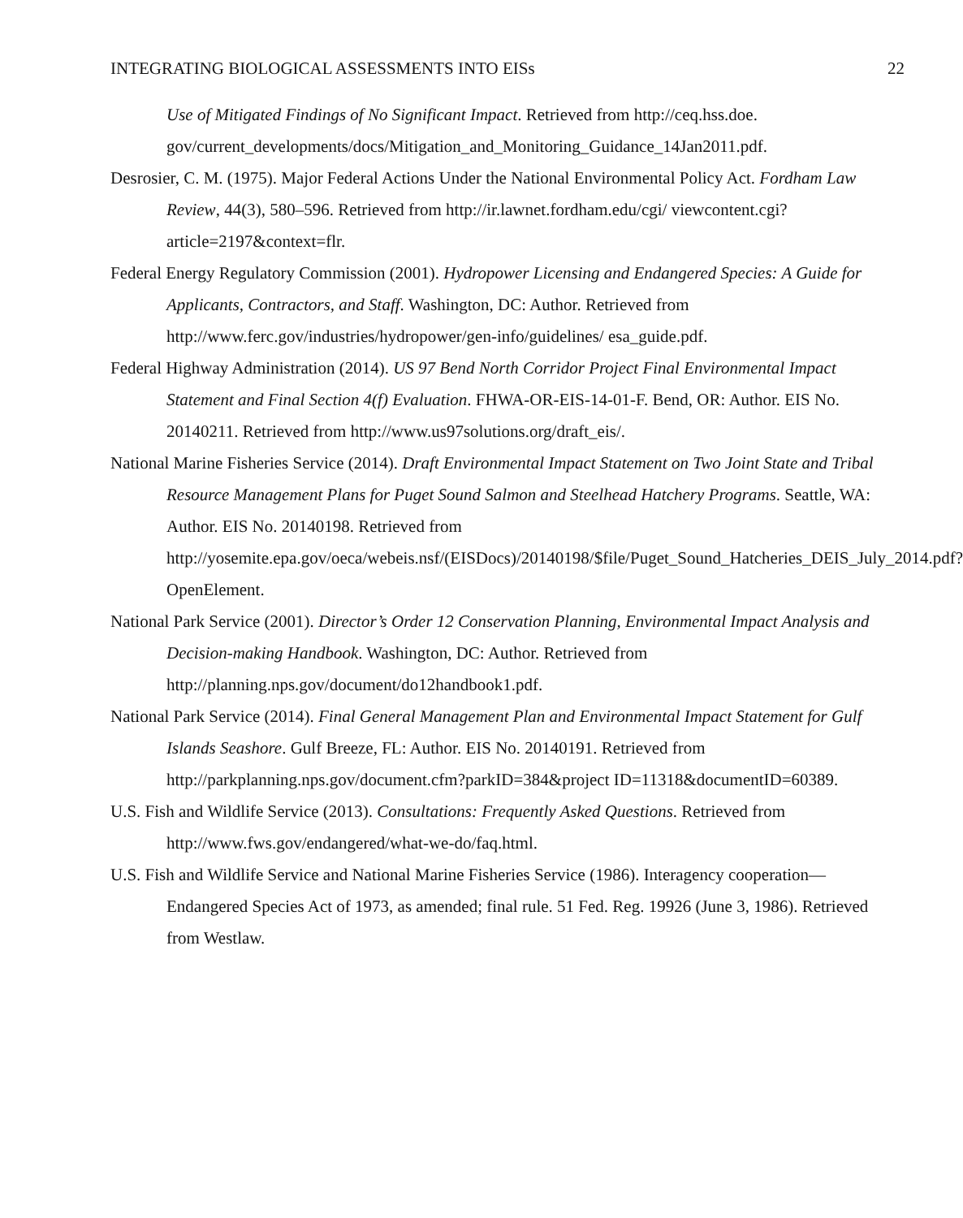INTEGRATING BIOLOGICAL ASSESSMENTS INTO EISs 22
Use of Mitigated Findings of No Significant Impact. Retrieved from http://ceq.hss.doe.
gov/current_developments/docs/Mitigation_and_Monitoring_Guidance_14Jan2011.pdf.
Desrosier, C. M. (1975). Major Federal Actions Under the National Environmental Policy Act. Fordham Law Review, 44(3), 580–596. Retrieved from http://ir.lawnet.fordham.edu/cgi/ viewcontent.cgi?article=2197&context=flr.
Federal Energy Regulatory Commission (2001). Hydropower Licensing and Endangered Species: A Guide for Applicants, Contractors, and Staff. Washington, DC: Author. Retrieved from http://www.ferc.gov/industries/hydropower/gen-info/guidelines/ esa_guide.pdf.
Federal Highway Administration (2014). US 97 Bend North Corridor Project Final Environmental Impact Statement and Final Section 4(f) Evaluation. FHWA-OR-EIS-14-01-F. Bend, OR: Author. EIS No. 20140211. Retrieved from http://www.us97solutions.org/draft_eis/.
National Marine Fisheries Service (2014). Draft Environmental Impact Statement on Two Joint State and Tribal Resource Management Plans for Puget Sound Salmon and Steelhead Hatchery Programs. Seattle, WA: Author. EIS No. 20140198. Retrieved from http://yosemite.epa.gov/oeca/webeis.nsf/(EISDocs)/20140198/$file/Puget_Sound_Hatcheries_DEIS_July_2014.pdf?OpenElement.
National Park Service (2001). Director’s Order 12 Conservation Planning, Environmental Impact Analysis and Decision-making Handbook. Washington, DC: Author. Retrieved from http://planning.nps.gov/document/do12handbook1.pdf.
National Park Service (2014). Final General Management Plan and Environmental Impact Statement for Gulf Islands Seashore. Gulf Breeze, FL: Author. EIS No. 20140191. Retrieved from http://parkplanning.nps.gov/document.cfm?parkID=384&project ID=11318&documentID=60389.
U.S. Fish and Wildlife Service (2013). Consultations: Frequently Asked Questions. Retrieved from http://www.fws.gov/endangered/what-we-do/faq.html.
U.S. Fish and Wildlife Service and National Marine Fisheries Service (1986). Interagency cooperation—Endangered Species Act of 1973, as amended; final rule. 51 Fed. Reg. 19926 (June 3, 1986). Retrieved from Westlaw.